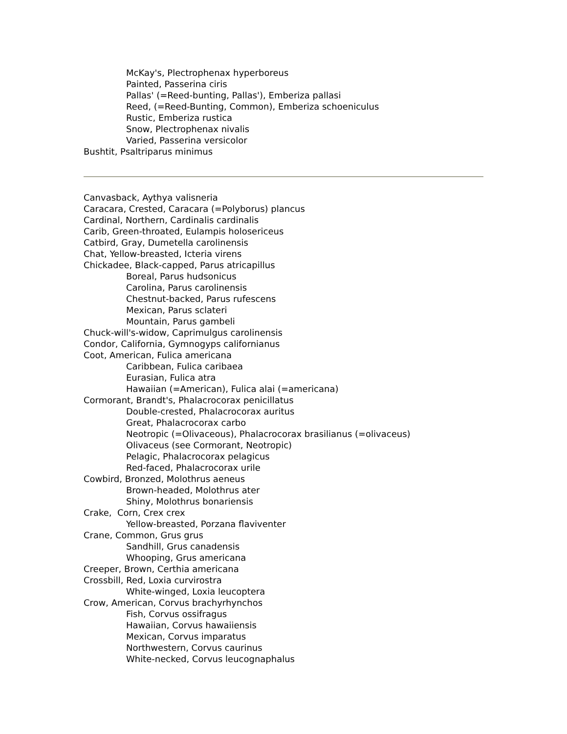McKay's, Plectrophenax hyperboreus
Painted, Passerina ciris
Pallas' (=Reed-bunting, Pallas'), Emberiza pallasi
Reed, (=Reed-Bunting, Common), Emberiza schoeniculus
Rustic, Emberiza rustica
Snow, Plectrophenax nivalis
Varied, Passerina versicolor
Bushtit, Psaltriparus minimus
Canvasback, Aythya valisneria
Caracara, Crested, Caracara (=Polyborus) plancus
Cardinal, Northern, Cardinalis cardinalis
Carib, Green-throated, Eulampis holosericeus
Catbird, Gray, Dumetella carolinensis
Chat, Yellow-breasted, Icteria virens
Chickadee, Black-capped, Parus atricapillus
Boreal, Parus hudsonicus
Carolina, Parus carolinensis
Chestnut-backed, Parus rufescens
Mexican, Parus sclateri
Mountain, Parus gambeli
Chuck-will's-widow, Caprimulgus carolinensis
Condor, California, Gymnogyps californianus
Coot, American, Fulica americana
Caribbean, Fulica caribaea
Eurasian, Fulica atra
Hawaiian (=American), Fulica alai (=americana)
Cormorant, Brandt's, Phalacrocorax penicillatus
Double-crested, Phalacrocorax auritus
Great, Phalacrocorax carbo
Neotropic (=Olivaceous), Phalacrocorax brasilianus (=olivaceus)
Olivaceus (see Cormorant, Neotropic)
Pelagic, Phalacrocorax pelagicus
Red-faced, Phalacrocorax urile
Cowbird, Bronzed, Molothrus aeneus
Brown-headed, Molothrus ater
Shiny, Molothrus bonariensis
Crake, Corn, Crex crex
Yellow-breasted, Porzana flaviventer
Crane, Common, Grus grus
Sandhill, Grus canadensis
Whooping, Grus americana
Creeper, Brown, Certhia americana
Crossbill, Red, Loxia curvirostra
White-winged, Loxia leucoptera
Crow, American, Corvus brachyrhynchos
Fish, Corvus ossifragus
Hawaiian, Corvus hawaiiensis
Mexican, Corvus imparatus
Northwestern, Corvus caurinus
White-necked, Corvus leucognaphalus